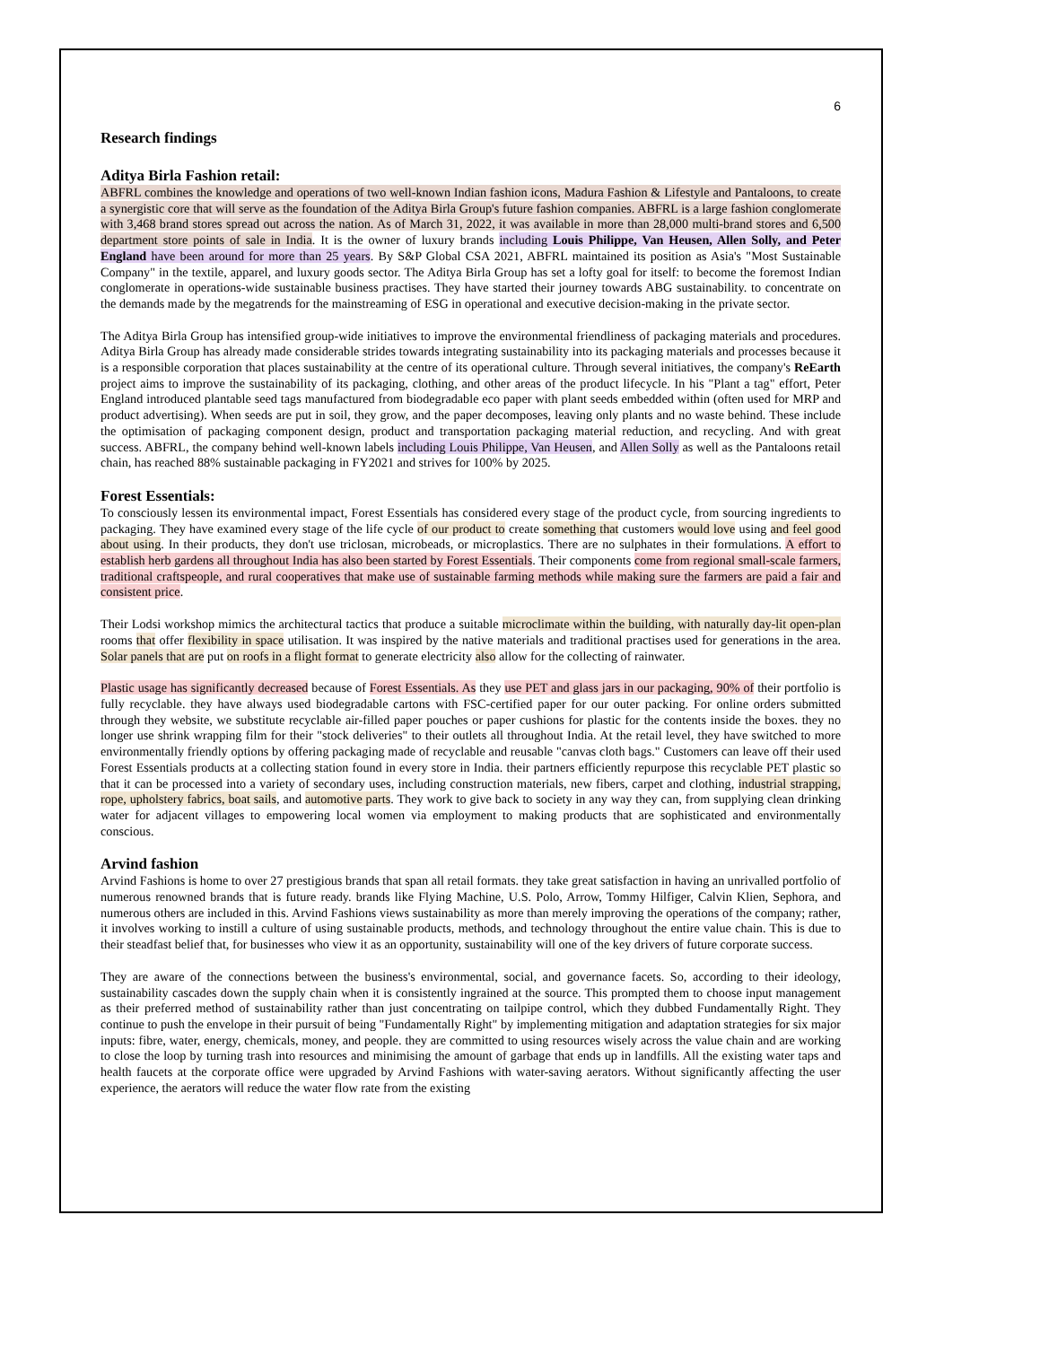6
Research findings
Aditya Birla Fashion retail:
ABFRL combines the knowledge and operations of two well-known Indian fashion icons, Madura Fashion & Lifestyle and Pantaloons, to create a synergistic core that will serve as the foundation of the Aditya Birla Group's future fashion companies. ABFRL is a large fashion conglomerate with 3,468 brand stores spread out across the nation. As of March 31, 2022, it was available in more than 28,000 multi-brand stores and 6,500 department store points of sale in India. It is the owner of luxury brands including Louis Philippe, Van Heusen, Allen Solly, and Peter England have been around for more than 25 years. By S&P Global CSA 2021, ABFRL maintained its position as Asia's "Most Sustainable Company" in the textile, apparel, and luxury goods sector. The Aditya Birla Group has set a lofty goal for itself: to become the foremost Indian conglomerate in operations-wide sustainable business practises. They have started their journey towards ABG sustainability. to concentrate on the demands made by the megatrends for the mainstreaming of ESG in operational and executive decision-making in the private sector.
The Aditya Birla Group has intensified group-wide initiatives to improve the environmental friendliness of packaging materials and procedures. Aditya Birla Group has already made considerable strides towards integrating sustainability into its packaging materials and processes because it is a responsible corporation that places sustainability at the centre of its operational culture. Through several initiatives, the company's ReEarth project aims to improve the sustainability of its packaging, clothing, and other areas of the product lifecycle. In his "Plant a tag" effort, Peter England introduced plantable seed tags manufactured from biodegradable eco paper with plant seeds embedded within (often used for MRP and product advertising). When seeds are put in soil, they grow, and the paper decomposes, leaving only plants and no waste behind. These include the optimisation of packaging component design, product and transportation packaging material reduction, and recycling. And with great success. ABFRL, the company behind well-known labels including Louis Philippe, Van Heusen, and Allen Solly as well as the Pantaloons retail chain, has reached 88% sustainable packaging in FY2021 and strives for 100% by 2025.
Forest Essentials:
To consciously lessen its environmental impact, Forest Essentials has considered every stage of the product cycle, from sourcing ingredients to packaging. They have examined every stage of the life cycle of our product to create something that customers would love using and feel good about using. In their products, they don't use triclosan, microbeads, or microplastics. There are no sulphates in their formulations. A effort to establish herb gardens all throughout India has also been started by Forest Essentials. Their components come from regional small-scale farmers, traditional craftspeople, and rural cooperatives that make use of sustainable farming methods while making sure the farmers are paid a fair and consistent price.
Their Lodsi workshop mimics the architectural tactics that produce a suitable microclimate within the building, with naturally day-lit open-plan rooms that offer flexibility in space utilisation. It was inspired by the native materials and traditional practises used for generations in the area. Solar panels that are put on roofs in a flight format to generate electricity also allow for the collecting of rainwater.
Plastic usage has significantly decreased because of Forest Essentials. As they use PET and glass jars in our packaging, 90% of their portfolio is fully recyclable. they have always used biodegradable cartons with FSC-certified paper for our outer packing. For online orders submitted through they website, we substitute recyclable air-filled paper pouches or paper cushions for plastic for the contents inside the boxes. they no longer use shrink wrapping film for their "stock deliveries" to their outlets all throughout India. At the retail level, they have switched to more environmentally friendly options by offering packaging made of recyclable and reusable "canvas cloth bags." Customers can leave off their used Forest Essentials products at a collecting station found in every store in India. their partners efficiently repurpose this recyclable PET plastic so that it can be processed into a variety of secondary uses, including construction materials, new fibers, carpet and clothing, industrial strapping, rope, upholstery fabrics, boat sails, and automotive parts. They work to give back to society in any way they can, from supplying clean drinking water for adjacent villages to empowering local women via employment to making products that are sophisticated and environmentally conscious.
Arvind fashion
Arvind Fashions is home to over 27 prestigious brands that span all retail formats. they take great satisfaction in having an unrivalled portfolio of numerous renowned brands that is future ready. brands like Flying Machine, U.S. Polo, Arrow, Tommy Hilfiger, Calvin Klien, Sephora, and numerous others are included in this. Arvind Fashions views sustainability as more than merely improving the operations of the company; rather, it involves working to instill a culture of using sustainable products, methods, and technology throughout the entire value chain. This is due to their steadfast belief that, for businesses who view it as an opportunity, sustainability will one of the key drivers of future corporate success.
They are aware of the connections between the business's environmental, social, and governance facets. So, according to their ideology, sustainability cascades down the supply chain when it is consistently ingrained at the source. This prompted them to choose input management as their preferred method of sustainability rather than just concentrating on tailpipe control, which they dubbed Fundamentally Right. They continue to push the envelope in their pursuit of being "Fundamentally Right" by implementing mitigation and adaptation strategies for six major inputs: fibre, water, energy, chemicals, money, and people. they are committed to using resources wisely across the value chain and are working to close the loop by turning trash into resources and minimising the amount of garbage that ends up in landfills. All the existing water taps and health faucets at the corporate office were upgraded by Arvind Fashions with water-saving aerators. Without significantly affecting the user experience, the aerators will reduce the water flow rate from the existing